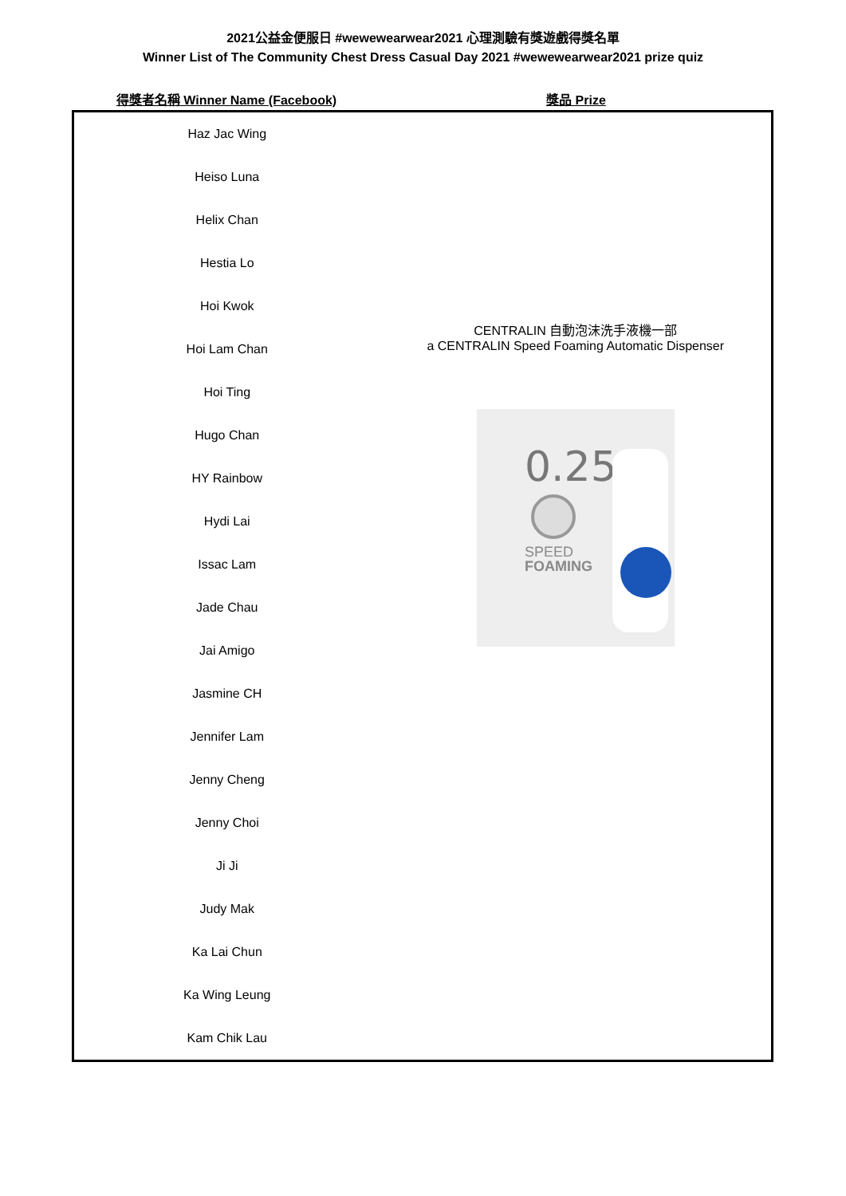2021公益金便服日 #wewewearwear2021 心理測驗有獎遊戲得獎名單
Winner List of The Community Chest Dress Casual Day 2021 #wewewearwear2021 prize quiz
| 得獎者名稱 Winner Name (Facebook) | 獎品 Prize |
| --- | --- |
| Haz Jac Wing | CENTRALIN 自動泡沫洗手液機一部 a CENTRALIN Speed Foaming Automatic Dispenser 0.25 SPEED FOAMING |
| Heiso Luna | |
| Helix Chan | |
| Hestia Lo | |
| Hoi Kwok | |
| Hoi Lam Chan | |
| Hoi Ting | |
| Hugo Chan | |
| HY Rainbow | |
| Hydi Lai | |
| Issac Lam | |
| Jade Chau | |
| Jai Amigo | |
| Jasmine CH | |
| Jennifer Lam | |
| Jenny Cheng | |
| Jenny Choi | |
| Ji Ji | |
| Judy Mak | |
| Ka Lai Chun | |
| Ka Wing Leung | |
| Kam Chik Lau | |